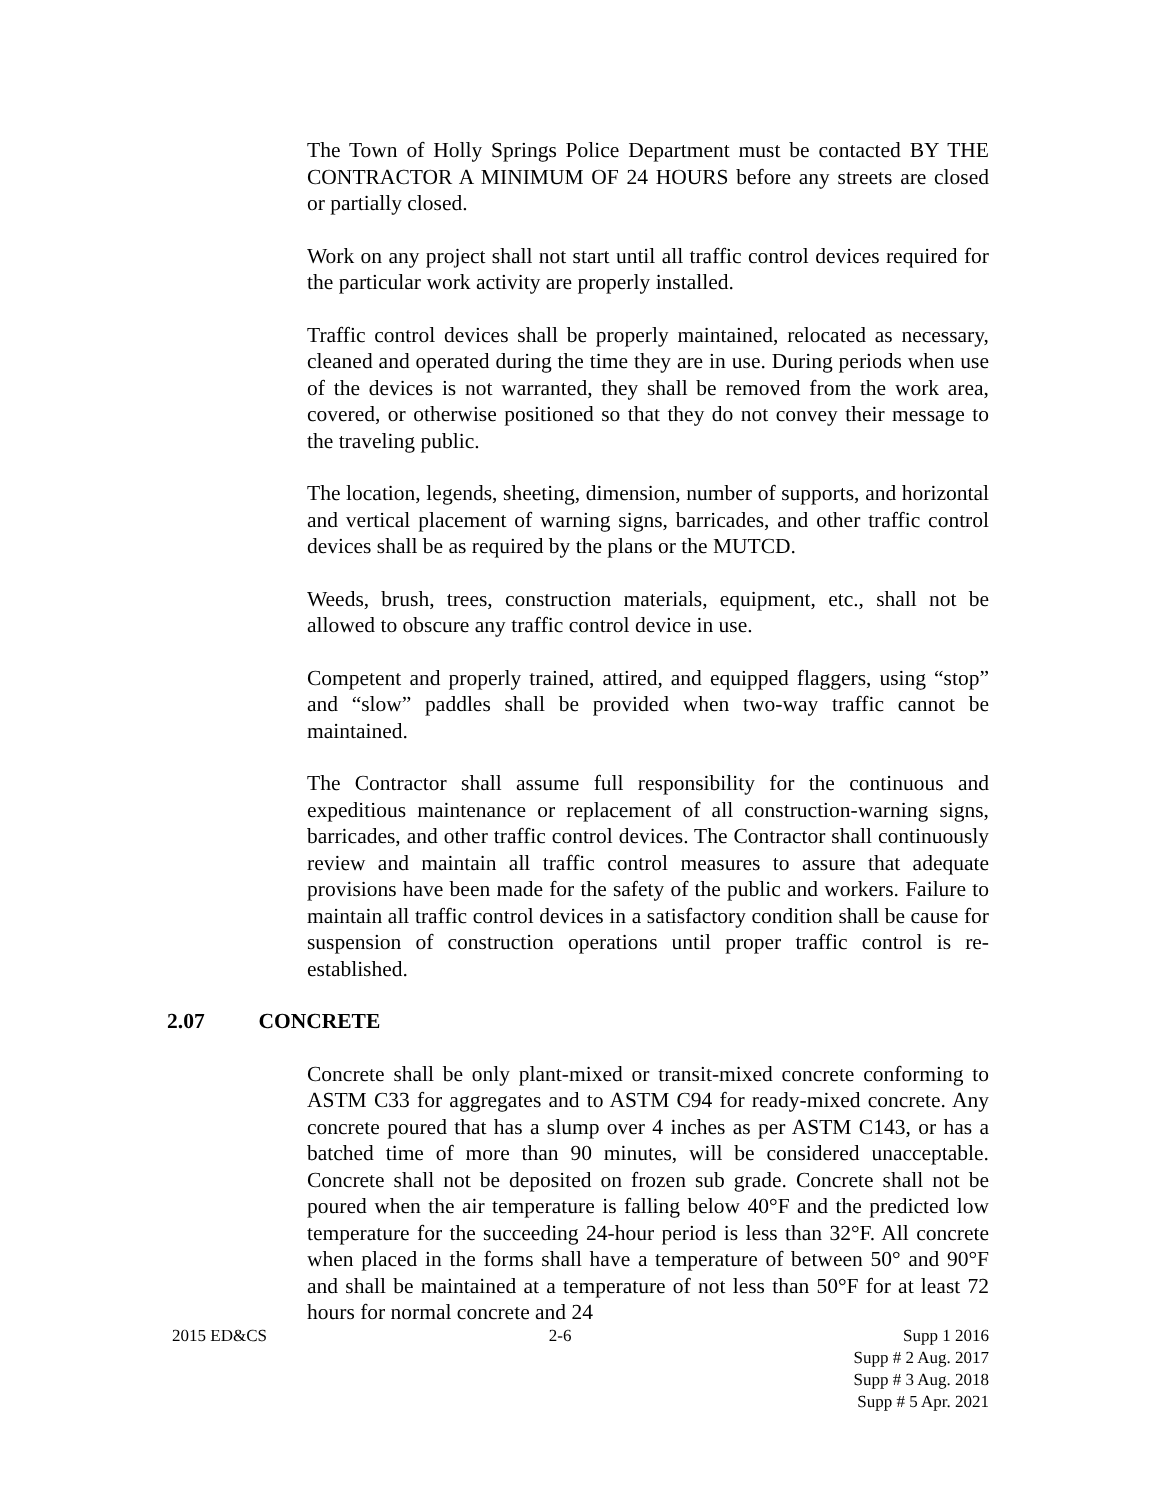The Town of Holly Springs Police Department must be contacted BY THE CONTRACTOR A MINIMUM OF 24 HOURS before any streets are closed or partially closed.
Work on any project shall not start until all traffic control devices required for the particular work activity are properly installed.
Traffic control devices shall be properly maintained, relocated as necessary, cleaned and operated during the time they are in use. During periods when use of the devices is not warranted, they shall be removed from the work area, covered, or otherwise positioned so that they do not convey their message to the traveling public.
The location, legends, sheeting, dimension, number of supports, and horizontal and vertical placement of warning signs, barricades, and other traffic control devices shall be as required by the plans or the MUTCD.
Weeds, brush, trees, construction materials, equipment, etc., shall not be allowed to obscure any traffic control device in use.
Competent and properly trained, attired, and equipped flaggers, using “stop” and “slow” paddles shall be provided when two-way traffic cannot be maintained.
The Contractor shall assume full responsibility for the continuous and expeditious maintenance or replacement of all construction-warning signs, barricades, and other traffic control devices. The Contractor shall continuously review and maintain all traffic control measures to assure that adequate provisions have been made for the safety of the public and workers. Failure to maintain all traffic control devices in a satisfactory condition shall be cause for suspension of construction operations until proper traffic control is re-established.
2.07 CONCRETE
Concrete shall be only plant-mixed or transit-mixed concrete conforming to ASTM C33 for aggregates and to ASTM C94 for ready-mixed concrete. Any concrete poured that has a slump over 4 inches as per ASTM C143, or has a batched time of more than 90 minutes, will be considered unacceptable. Concrete shall not be deposited on frozen sub grade. Concrete shall not be poured when the air temperature is falling below 40°F and the predicted low temperature for the succeeding 24-hour period is less than 32°F. All concrete when placed in the forms shall have a temperature of between 50° and 90°F and shall be maintained at a temperature of not less than 50°F for at least 72 hours for normal concrete and 24
2015 ED&CS 2-6 Supp 1 2016
Supp # 2 Aug. 2017
Supp # 3 Aug. 2018
Supp # 5 Apr. 2021